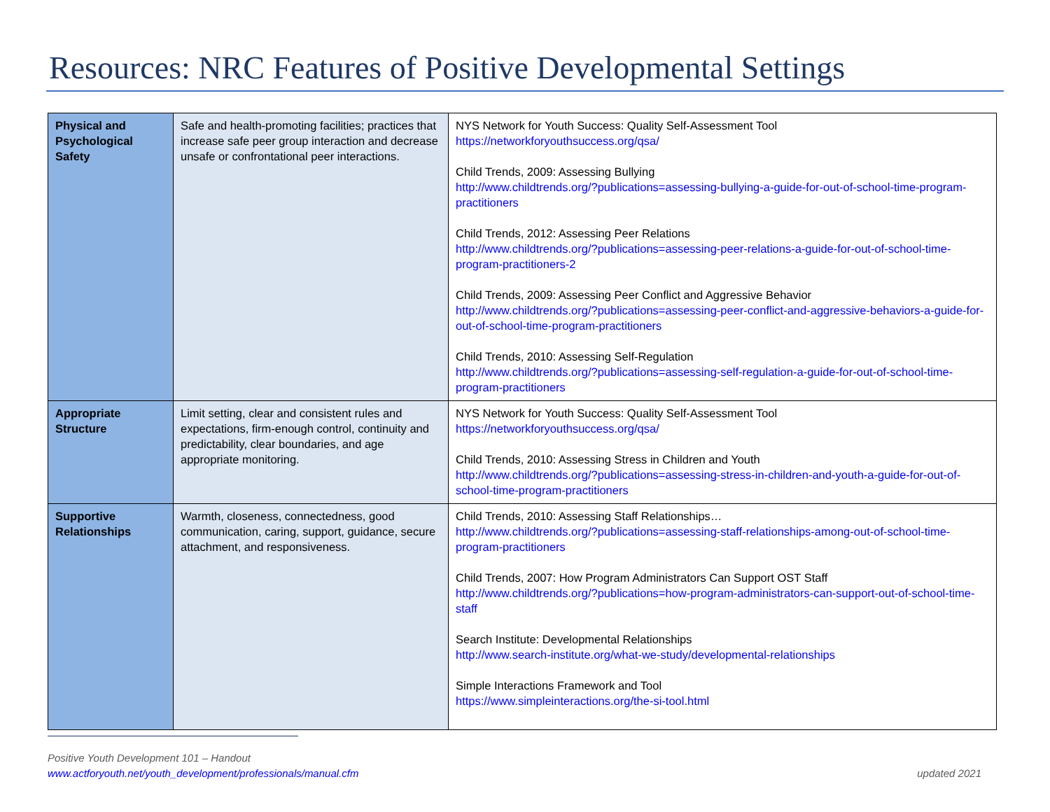Resources: NRC Features of Positive Developmental Settings
| Physical and Psychological Safety | Safe and health-promoting facilities; practices that increase safe peer group interaction and decrease unsafe or confrontational peer interactions. | NYS Network for Youth Success: Quality Self-Assessment Tool https://networkforyouthsuccess.org/qsa/ Child Trends, 2009: Assessing Bullying http://www.childtrends.org/?publications=assessing-bullying-a-guide-for-out-of-school-time-program-practitioners Child Trends, 2012: Assessing Peer Relations http://www.childtrends.org/?publications=assessing-peer-relations-a-guide-for-out-of-school-time-program-practitioners-2 Child Trends, 2009: Assessing Peer Conflict and Aggressive Behavior http://www.childtrends.org/?publications=assessing-peer-conflict-and-aggressive-behaviors-a-guide-for-out-of-school-time-program-practitioners Child Trends, 2010: Assessing Self-Regulation http://www.childtrends.org/?publications=assessing-self-regulation-a-guide-for-out-of-school-time-program-practitioners |
| Appropriate Structure | Limit setting, clear and consistent rules and expectations, firm-enough control, continuity and predictability, clear boundaries, and age appropriate monitoring. | NYS Network for Youth Success: Quality Self-Assessment Tool https://networkforyouthsuccess.org/qsa/ Child Trends, 2010: Assessing Stress in Children and Youth http://www.childtrends.org/?publications=assessing-stress-in-children-and-youth-a-guide-for-out-of-school-time-program-practitioners |
| Supportive Relationships | Warmth, closeness, connectedness, good communication, caring, support, guidance, secure attachment, and responsiveness. | Child Trends, 2010: Assessing Staff Relationships… http://www.childtrends.org/?publications=assessing-staff-relationships-among-out-of-school-time-program-practitioners Child Trends, 2007: How Program Administrators Can Support OST Staff http://www.childtrends.org/?publications=how-program-administrators-can-support-out-of-school-time-staff Search Institute: Developmental Relationships http://www.search-institute.org/what-we-study/developmental-relationships Simple Interactions Framework and Tool https://www.simpleinteractions.org/the-si-tool.html |
Positive Youth Development 101 – Handout
www.actforyouth.net/youth_development/professionals/manual.cfm
updated 2021